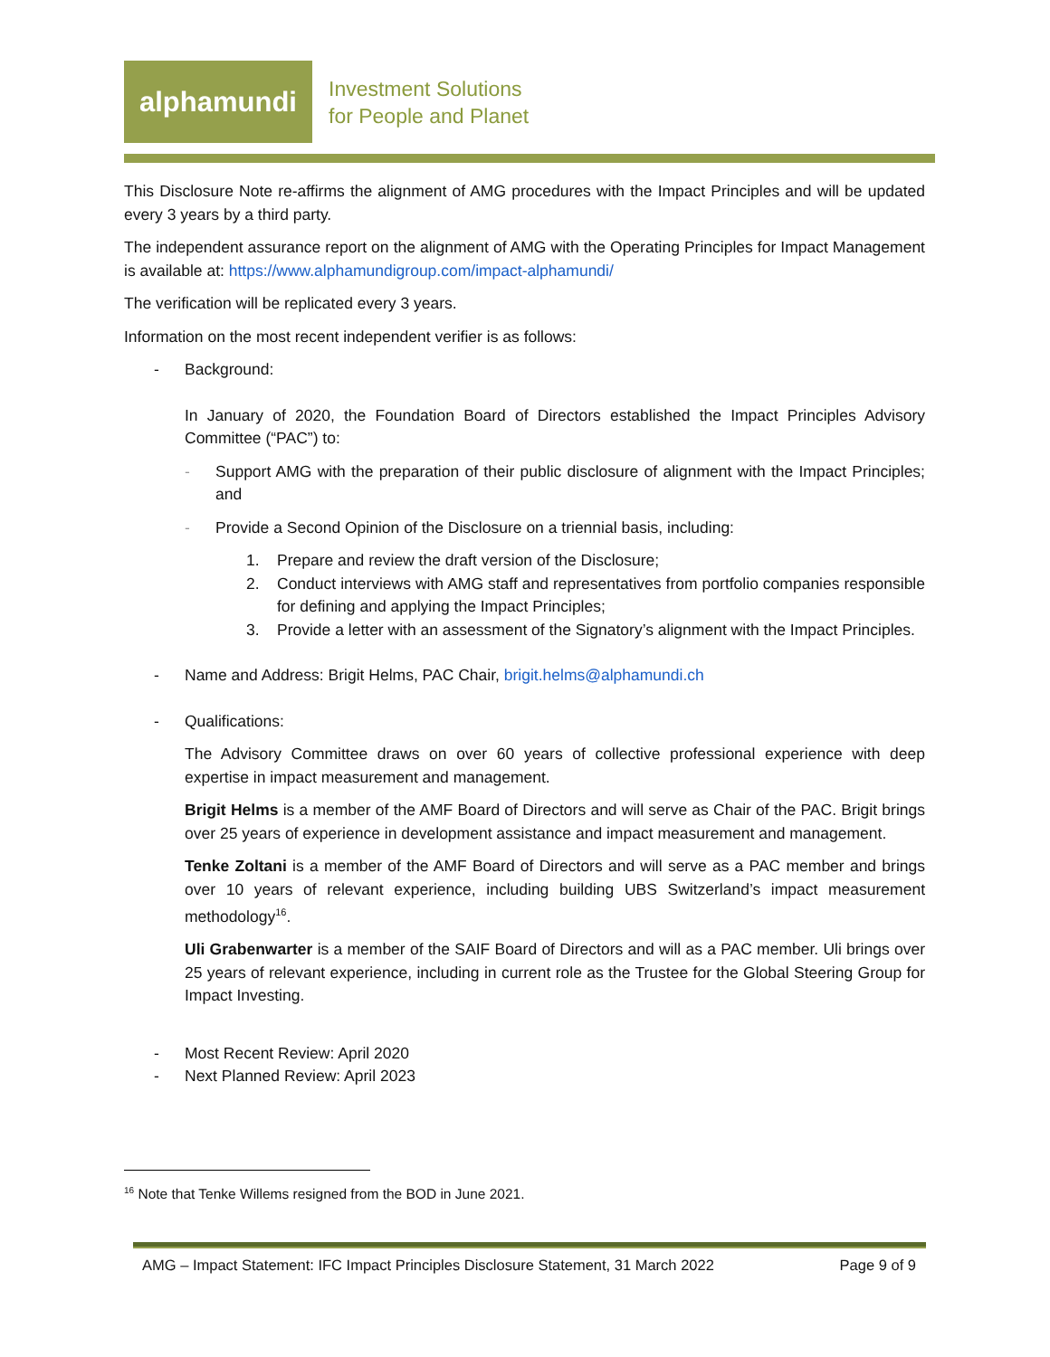alphamundi
Investment Solutions
for People and Planet
This Disclosure Note re-affirms the alignment of AMG procedures with the Impact Principles and will be updated every 3 years by a third party.
The independent assurance report on the alignment of AMG with the Operating Principles for Impact Management is available at: https://www.alphamundigroup.com/impact-alphamundi/
The verification will be replicated every 3 years.
Information on the most recent independent verifier is as follows:
- Background:
In January of 2020, the Foundation Board of Directors established the Impact Principles Advisory Committee (“PAC”) to:
- Support AMG with the preparation of their public disclosure of alignment with the Impact Principles; and
- Provide a Second Opinion of the Disclosure on a triennial basis, including:
1. Prepare and review the draft version of the Disclosure;
2. Conduct interviews with AMG staff and representatives from portfolio companies responsible for defining and applying the Impact Principles;
3. Provide a letter with an assessment of the Signatory’s alignment with the Impact Principles.
- Name and Address: Brigit Helms, PAC Chair, brigit.helms@alphamundi.ch
- Qualifications:
The Advisory Committee draws on over 60 years of collective professional experience with deep expertise in impact measurement and management.
Brigit Helms is a member of the AMF Board of Directors and will serve as Chair of the PAC. Brigit brings over 25 years of experience in development assistance and impact measurement and management.
Tenke Zoltani is a member of the AMF Board of Directors and will serve as a PAC member and brings over 10 years of relevant experience, including building UBS Switzerland’s impact measurement methodology<sup>16</sup>.
Uli Grabenwarter is a member of the SAIF Board of Directors and will as a PAC member. Uli brings over 25 years of relevant experience, including in current role as the Trustee for the Global Steering Group for Impact Investing.
- Most Recent Review: April 2020
- Next Planned Review: April 2023
<sup>16</sup> Note that Tenke Willems resigned from the BOD in June 2021.
AMG – Impact Statement: IFC Impact Principles Disclosure Statement, 31 March 2022 Page 9 of 9